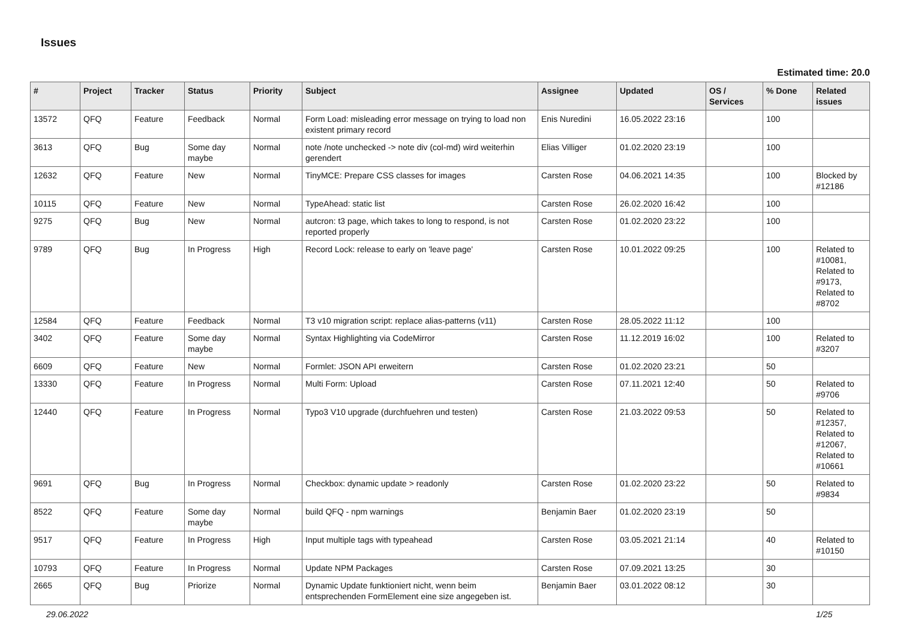Issues
Estimated time: 20.0
| # | Project | Tracker | Status | Priority | Subject | Assignee | Updated | OS / Services | % Done | Related issues |
| --- | --- | --- | --- | --- | --- | --- | --- | --- | --- | --- |
| 13572 | QFQ | Feature | Feedback | Normal | Form Load: misleading error message on trying to load non existent primary record | Enis Nuredini | 16.05.2022 23:16 | | 100 | |
| 3613 | QFQ | Bug | Some day maybe | Normal | note /note unchecked -> note div (col-md) wird weiterhin gerendert | Elias Villiger | 01.02.2020 23:19 | | 100 | |
| 12632 | QFQ | Feature | New | Normal | TinyMCE: Prepare CSS classes for images | Carsten Rose | 04.06.2021 14:35 | | 100 | Blocked by #12186 |
| 10115 | QFQ | Feature | New | Normal | TypeAhead: static list | Carsten Rose | 26.02.2020 16:42 | | 100 | |
| 9275 | QFQ | Bug | New | Normal | autcron: t3 page, which takes to long to respond, is not reported properly | Carsten Rose | 01.02.2020 23:22 | | 100 | |
| 9789 | QFQ | Bug | In Progress | High | Record Lock: release to early on 'leave page' | Carsten Rose | 10.01.2022 09:25 | | 100 | Related to #10081, Related to #9173, Related to #8702 |
| 12584 | QFQ | Feature | Feedback | Normal | T3 v10 migration script: replace alias-patterns (v11) | Carsten Rose | 28.05.2022 11:12 | | 100 | |
| 3402 | QFQ | Feature | Some day maybe | Normal | Syntax Highlighting via CodeMirror | Carsten Rose | 11.12.2019 16:02 | | 100 | Related to #3207 |
| 6609 | QFQ | Feature | New | Normal | Formlet: JSON API erweitern | Carsten Rose | 01.02.2020 23:21 | | 50 | |
| 13330 | QFQ | Feature | In Progress | Normal | Multi Form: Upload | Carsten Rose | 07.11.2021 12:40 | | 50 | Related to #9706 |
| 12440 | QFQ | Feature | In Progress | Normal | Typo3 V10 upgrade (durchfuehren und testen) | Carsten Rose | 21.03.2022 09:53 | | 50 | Related to #12357, Related to #12067, Related to #10661 |
| 9691 | QFQ | Bug | In Progress | Normal | Checkbox: dynamic update > readonly | Carsten Rose | 01.02.2020 23:22 | | 50 | Related to #9834 |
| 8522 | QFQ | Feature | Some day maybe | Normal | build QFQ - npm warnings | Benjamin Baer | 01.02.2020 23:19 | | 50 | |
| 9517 | QFQ | Feature | In Progress | High | Input multiple tags with typeahead | Carsten Rose | 03.05.2021 21:14 | | 40 | Related to #10150 |
| 10793 | QFQ | Feature | In Progress | Normal | Update NPM Packages | Carsten Rose | 07.09.2021 13:25 | | 30 | |
| 2665 | QFQ | Bug | Priorize | Normal | Dynamic Update funktioniert nicht, wenn beim entsprechenden FormElement eine size angegeben ist. | Benjamin Baer | 03.01.2022 08:12 | | 30 | |
29.06.2022 1/25